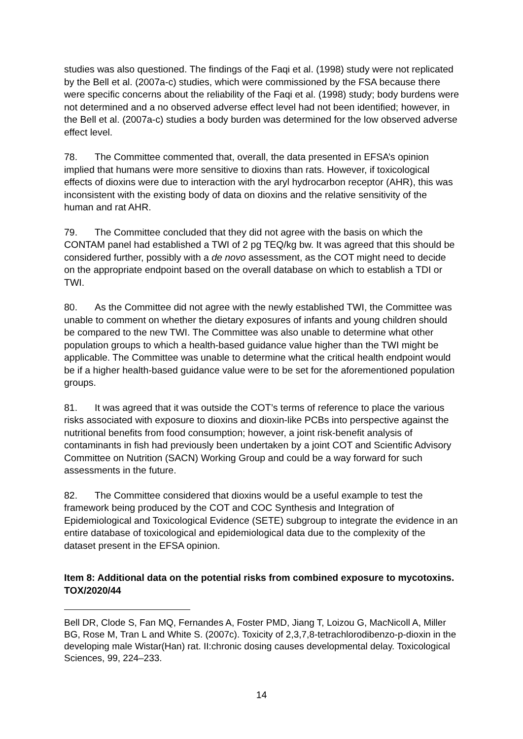studies was also questioned. The findings of the Faqi et al. (1998) study were not replicated by the Bell et al. (2007a-c) studies, which were commissioned by the FSA because there were specific concerns about the reliability of the Faqi et al. (1998) study; body burdens were not determined and a no observed adverse effect level had not been identified; however, in the Bell et al. (2007a-c) studies a body burden was determined for the low observed adverse effect level.
78. The Committee commented that, overall, the data presented in EFSA’s opinion implied that humans were more sensitive to dioxins than rats. However, if toxicological effects of dioxins were due to interaction with the aryl hydrocarbon receptor (AHR), this was inconsistent with the existing body of data on dioxins and the relative sensitivity of the human and rat AHR.
79. The Committee concluded that they did not agree with the basis on which the CONTAM panel had established a TWI of 2 pg TEQ/kg bw. It was agreed that this should be considered further, possibly with a de novo assessment, as the COT might need to decide on the appropriate endpoint based on the overall database on which to establish a TDI or TWI.
80. As the Committee did not agree with the newly established TWI, the Committee was unable to comment on whether the dietary exposures of infants and young children should be compared to the new TWI. The Committee was also unable to determine what other population groups to which a health-based guidance value higher than the TWI might be applicable. The Committee was unable to determine what the critical health endpoint would be if a higher health-based guidance value were to be set for the aforementioned population groups.
81. It was agreed that it was outside the COT’s terms of reference to place the various risks associated with exposure to dioxins and dioxin-like PCBs into perspective against the nutritional benefits from food consumption; however, a joint risk-benefit analysis of contaminants in fish had previously been undertaken by a joint COT and Scientific Advisory Committee on Nutrition (SACN) Working Group and could be a way forward for such assessments in the future.
82. The Committee considered that dioxins would be a useful example to test the framework being produced by the COT and COC Synthesis and Integration of Epidemiological and Toxicological Evidence (SETE) subgroup to integrate the evidence in an entire database of toxicological and epidemiological data due to the complexity of the dataset present in the EFSA opinion.
Item 8: Additional data on the potential risks from combined exposure to mycotoxins. TOX/2020/44
Bell DR, Clode S, Fan MQ, Fernandes A, Foster PMD, Jiang T, Loizou G, MacNicoll A, Miller BG, Rose M, Tran L and White S. (2007c). Toxicity of 2,3,7,8-tetrachlorodibenzo-p-dioxin in the developing male Wistar(Han) rat. II:chronic dosing causes developmental delay. Toxicological Sciences, 99, 224–233.
14